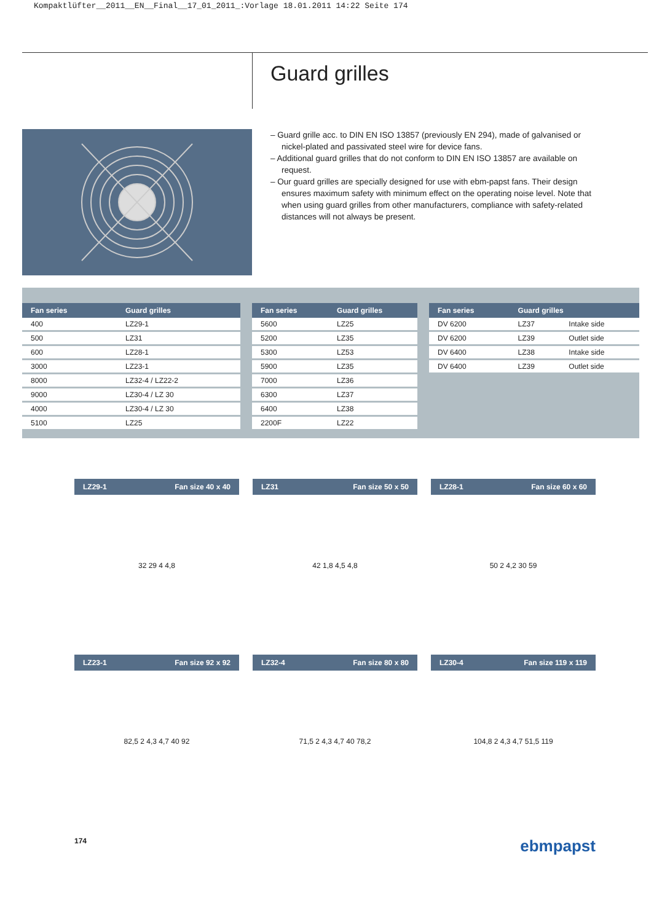Kompaktlüfter__2011__EN__Final__17_01_2011_:Vorlage 18.01.2011 14:22 Seite 174
Guard grilles
– Guard grille acc. to DIN EN ISO 13857 (previously EN 294), made of galvanised or nickel-plated and passivated steel wire for device fans.
– Additional guard grilles that do not conform to DIN EN ISO 13857 are available on request.
– Our guard grilles are specially designed for use with ebm-papst fans. Their design ensures maximum safety with minimum effect on the operating noise level. Note that when using guard grilles from other manufacturers, compliance with safety-related distances will not always be present.
| Fan series | Guard grilles |
| --- | --- |
| 400 | LZ29-1 |
| 500 | LZ31 |
| 600 | LZ28-1 |
| 3000 | LZ23-1 |
| 8000 | LZ32-4 / LZ22-2 |
| 9000 | LZ30-4 / LZ 30 |
| 4000 | LZ30-4 / LZ 30 |
| 5100 | LZ25 |
| Fan series | Guard grilles |
| --- | --- |
| 5600 | LZ25 |
| 5200 | LZ35 |
| 5300 | LZ53 |
| 5900 | LZ35 |
| 7000 | LZ36 |
| 6300 | LZ37 |
| 6400 | LZ38 |
| 2200F | LZ22 |
| Fan series | Guard grilles | |
| --- | --- | --- |
| DV 6200 | LZ37 | Intake side |
| DV 6200 | LZ39 | Outlet side |
| DV 6400 | LZ38 | Intake side |
| DV 6400 | LZ39 | Outlet side |
LZ29-1 Fan size 40 x 40
32 29 4 4,8
LZ31 Fan size 50 x 50
42 1,8 4,5 4,8
LZ28-1 Fan size 60 x 60
50 2 4,2 30 59
LZ23-1 Fan size 92 x 92
82,5 2 4,3 4,7 40 92
LZ32-4 Fan size 80 x 80
71,5 2 4,3 4,7 40 78,2
LZ30-4 Fan size 119 x 119
104,8 2 4,3 4,7 51,5 119
174 ebmpapst